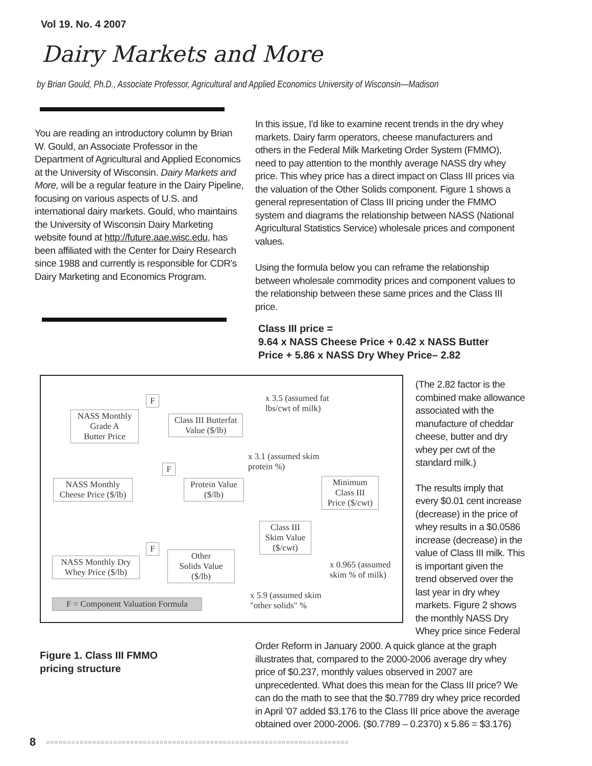Vol 19. No. 4 2007
Dairy Markets and More
by Brian Gould, Ph.D., Associate Professor, Agricultural and Applied Economics University of Wisconsin—Madison
You are reading an introductory column by Brian W. Gould, an Associate Professor in the Department of Agricultural and Applied Economics at the University of Wisconsin. Dairy Markets and More, will be a regular feature in the Dairy Pipeline, focusing on various aspects of U.S. and international dairy markets. Gould, who maintains the University of Wisconsin Dairy Marketing website found at http://future.aae.wisc.edu, has been affiliated with the Center for Dairy Research since 1988 and currently is responsible for CDR's Dairy Marketing and Economics Program.
In this issue, I'd like to examine recent trends in the dry whey markets. Dairy farm operators, cheese manufacturers and others in the Federal Milk Marketing Order System (FMMO), need to pay attention to the monthly average NASS dry whey price. This whey price has a direct impact on Class III prices via the valuation of the Other Solids component. Figure 1 shows a general representation of Class III pricing under the FMMO system and diagrams the relationship between NASS (National Agricultural Statistics Service) wholesale prices and component values.
Using the formula below you can reframe the relationship between wholesale commodity prices and component values to the relationship between these same prices and the Class III price.
Class III price =
9.64 x NASS Cheese Price + 0.42 x NASS Butter
Price + 5.86 x NASS Dry Whey Price– 2.82
F
x 3.5 (assumed fat
lbs/cwt of milk)
NASS Monthly
Grade A
Butter Price
Class III Butterfat
Value ($/lb)
x 3.1 (assumed skim
protein %)
F
NASS Monthly
Cheese Price ($/lb)
Protein Value
($/lb)
Minimum
Class III
Price ($/cwt)
Class III
Skim Value
($/cwt)
F
Other
Solids Value
($/lb)
NASS Monthly Dry
Whey Price ($/lb)
x 0.965 (assumed
skim % of milk)
x 5.9 (assumed skim
"other solids" %
F = Component Valuation Formula
(The 2.82 factor is the combined make allowance associated with the manufacture of cheddar cheese, butter and dry whey per cwt of the standard milk.)
The results imply that every $0.01 cent increase (decrease) in the price of whey results in a $0.0586 increase (decrease) in the value of Class III milk. This is important given the trend observed over the last year in dry whey markets. Figure 2 shows the monthly NASS Dry Whey price since Federal
Figure 1. Class III FMMO
pricing structure
Order Reform in January 2000. A quick glance at the graph illustrates that, compared to the 2000-2006 average dry whey price of $0.237, monthly values observed in 2007 are unprecedented. What does this mean for the Class III price? We can do the math to see that the $0.7789 dry whey price recorded in April '07 added $3.176 to the Class III price above the average obtained over 2000-2006. ($0.7789 – 0.2370) x 5.86 = $3.176)
8
○○○○○○○○○○○○○○○○○○○○○○○○○○○○○○○○○○○○○○○○○○○○○○○○○○○○○○○○○○○○○○○○○○○○○○○○